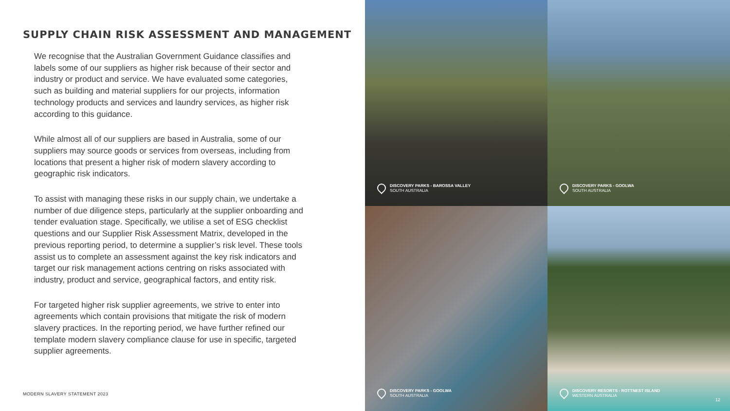SUPPLY CHAIN RISK ASSESSMENT AND MANAGEMENT
We recognise that the Australian Government Guidance classifies and labels some of our suppliers as higher risk because of their sector and industry or product and service. We have evaluated some categories, such as building and material suppliers for our projects, information technology products and services and laundry services, as higher risk according to this guidance.
While almost all of our suppliers are based in Australia, some of our suppliers may source goods or services from overseas, including from locations that present a higher risk of modern slavery according to geographic risk indicators.
To assist with managing these risks in our supply chain, we undertake a number of due diligence steps, particularly at the supplier onboarding and tender evaluation stage. Specifically, we utilise a set of ESG checklist questions and our Supplier Risk Assessment Matrix, developed in the previous reporting period, to determine a supplier’s risk level. These tools assist us to complete an assessment against the key risk indicators and target our risk management actions centring on risks associated with industry, product and service, geographical factors, and entity risk.
For targeted higher risk supplier agreements, we strive to enter into agreements which contain provisions that mitigate the risk of modern slavery practices. In the reporting period, we have further refined our template modern slavery compliance clause for use in specific, targeted supplier agreements.
MODERN SLAVERY STATEMENT 2023
DISCOVERY PARKS - BAROSSA VALLEY
SOUTH AUSTRALIA
DISCOVERY PARKS - GOOLWA
SOUTH AUSTRALIA
DISCOVERY PARKS - GOOLWA
SOUTH AUSTRALIA
DISCOVERY RESORTS - ROTTNEST ISLAND
WESTERN AUSTRALIA
12